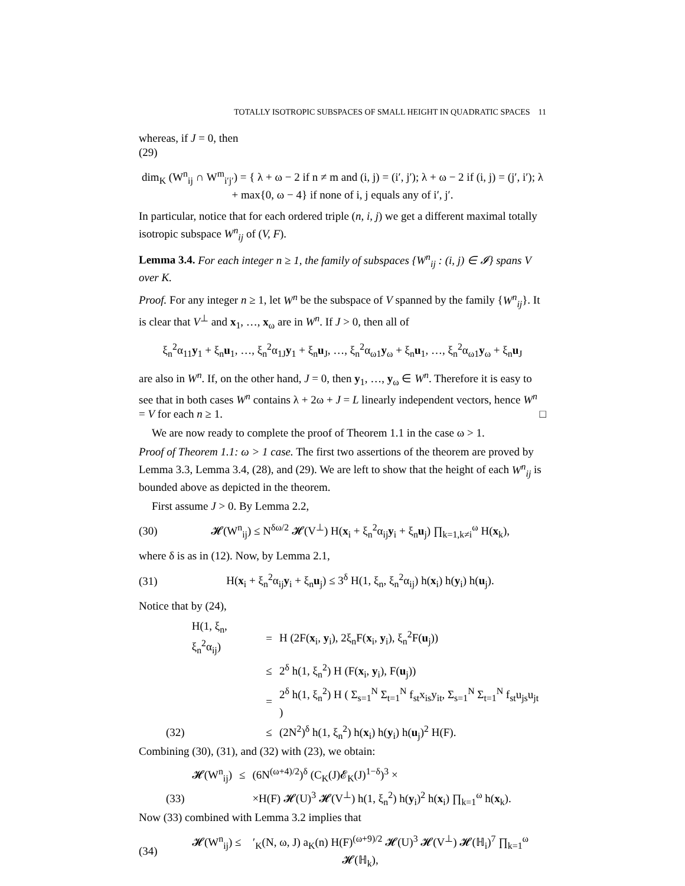TOTALLY ISOTROPIC SUBSPACES OF SMALL HEIGHT IN QUADRATIC SPACES 11
whereas, if J = 0, then
(29)
dim<sub>K</sub> (W<sup>n</sup><sub>ij</sub> ∩ W<sup>m</sup><sub>i′j′</sub>) = { λ + ω − 2 if n ≠ m and (i, j) = (i′, j′); λ + ω − 2 if (i, j) = (j′, i′); λ + max{0, ω − 4} if none of i, j equals any of i′, j′.
In particular, notice that for each ordered triple (n, i, j) we get a different maximal totally isotropic subspace W<sup>n</sup><sub>ij</sub> of (V, F).
Lemma 3.4. For each integer n ≥ 1, the family of subspaces {W<sup>n</sup><sub>ij</sub> : (i, j) ∈ 𝓘} spans V over K.
Proof. For any integer n ≥ 1, let W<sup>n</sup> be the subspace of V spanned by the family {W<sup>n</sup><sub>ij</sub>}. It is clear that V<sup>⊥</sup> and x<sub>1</sub>, …, x<sub>ω</sub> are in W<sup>n</sup>. If J > 0, then all of
ξ<sub>n</sub><sup>2</sup>α<sub>11</sub>y<sub>1</sub> + ξ<sub>n</sub>u<sub>1</sub>, …, ξ<sub>n</sub><sup>2</sup>α<sub>1J</sub>y<sub>1</sub> + ξ<sub>n</sub>u<sub>J</sub>, …, ξ<sub>n</sub><sup>2</sup>α<sub>ω1</sub>y<sub>ω</sub> + ξ<sub>n</sub>u<sub>1</sub>, …, ξ<sub>n</sub><sup>2</sup>α<sub>ω1</sub>y<sub>ω</sub> + ξ<sub>n</sub>u<sub>J</sub>
are also in W<sup>n</sup>. If, on the other hand, J = 0, then y<sub>1</sub>, …, y<sub>ω</sub> ∈ W<sup>n</sup>. Therefore it is easy to see that in both cases W<sup>n</sup> contains λ + 2ω + J = L linearly independent vectors, hence W<sup>n</sup> = V for each n ≥ 1. □
We are now ready to complete the proof of Theorem 1.1 in the case ω > 1.
Proof of Theorem 1.1: ω > 1 case. The first two assertions of the theorem are proved by Lemma 3.3, Lemma 3.4, (28), and (29). We are left to show that the height of each W<sup>n</sup><sub>ij</sub> is bounded above as depicted in the theorem.
First assume J > 0. By Lemma 2.2,
(30)
𝓗(W<sup>n</sup><sub>ij</sub>) ≤ N<sup>δω/2</sup> 𝓗(V<sup>⊥</sup>) H(x<sub>i</sub> + ξ<sub>n</sub><sup>2</sup>α<sub>ij</sub>y<sub>i</sub> + ξ<sub>n</sub>u<sub>j</sub>) ∏<sub>k=1,k≠i</sub><sup>ω</sup> H(x<sub>k</sub>),
where δ is as in (12). Now, by Lemma 2.1,
(31)
H(x<sub>i</sub> + ξ<sub>n</sub><sup>2</sup>α<sub>ij</sub>y<sub>i</sub> + ξ<sub>n</sub>u<sub>j</sub>) ≤ 3<sup>δ</sup> H(1, ξ<sub>n</sub>, ξ<sub>n</sub><sup>2</sup>α<sub>ij</sub>) h(x<sub>i</sub>) h(y<sub>i</sub>) h(u<sub>j</sub>).
Notice that by (24),
| | H(1, ξ<sub>n</sub>, ξ<sub>n</sub><sup>2</sup>α<sub>ij</sub>) | = | H (2F( x<sub>i</sub>, y<sub>i</sub>), 2ξ<sub>n</sub>F( x<sub>i</sub>, y<sub>i</sub>), ξ<sub>n</sub><sup>2</sup>F( u<sub>j</sub>)) |
| | | ≤ | 2<sup>δ</sup> h(1, ξ<sub>n</sub><sup>2</sup>) H (F( x<sub>i</sub>, y<sub>i</sub>), F( u<sub>j</sub>)) |
| | | = | 2<sup>δ</sup> h(1, ξ<sub>n</sub><sup>2</sup>) H ( Σ<sub>s=1</sub><sup>N</sup> Σ<sub>t=1</sub><sup>N</sup> f<sub>st</sub>x<sub>is</sub>y<sub>it</sub>, Σ<sub>s=1</sub><sup>N</sup> Σ<sub>t=1</sub><sup>N</sup> f<sub>st</sub>u<sub>js</sub>u<sub>jt</sub> ) |
| (32) | | ≤ | (2N<sup>2</sup>)<sup>δ</sup> h(1, ξ<sub>n</sub><sup>2</sup>) h( x<sub>i</sub>) h( y<sub>i</sub>) h( u<sub>j</sub>)<sup>2</sup> H(F). |
Combining (30), (31), and (32) with (23), we obtain:
| | 𝓗(W<sup>n</sup><sub>ij</sub>) | ≤ | (6N<sup>(ω+4)/2</sup>)<sup>δ</sup> (C<sub>K</sub>(J)𝓔<sub>K</sub>(J)<sup>1−δ</sup>)<sup>3</sup> × |
| (33) | | | ×H(F) 𝓗(U)<sup>3</sup> 𝓗(V<sup>⊥</sup>) h(1, ξ<sub>n</sub><sup>2</sup>) h( y<sub>i</sub>)<sup>2</sup> h( x<sub>i</sub>) ∏<sub>k=1</sub><sup>ω</sup> h( x<sub>k</sub>). |
Now (33) combined with Lemma 3.2 implies that
(34)
𝓗(W<sup>n</sup><sub>ij</sub>) ≤ 𝔆′<sub>K</sub>(N, ω, J) a<sub>K</sub>(n) H(F)<sup>(ω+9)/2</sup> 𝓗(U)<sup>3</sup> 𝓗(V<sup>⊥</sup>) 𝓗(ℍ<sub>i</sub>)<sup>7</sup> ∏<sub>k=1</sub><sup>ω</sup> 𝓗(ℍ<sub>k</sub>),